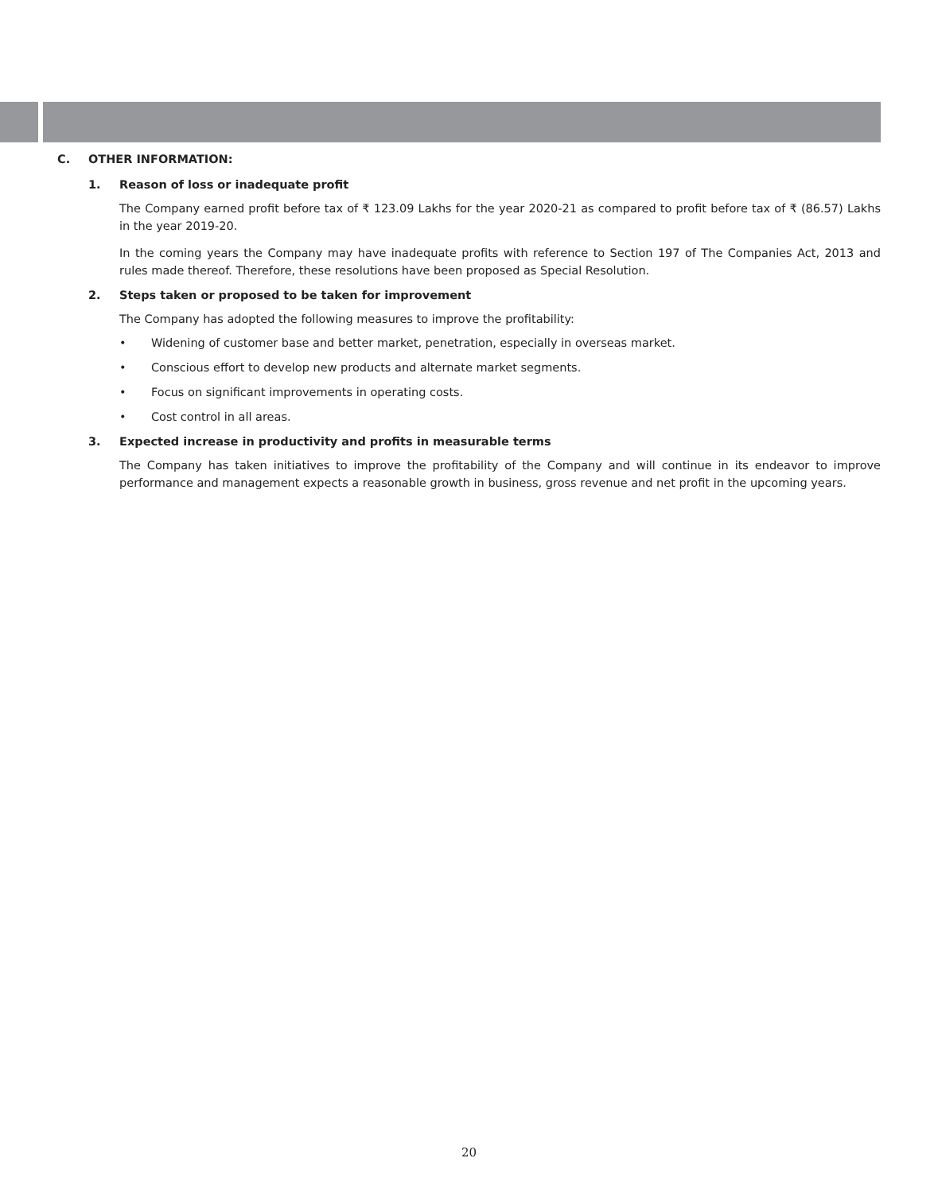C. OTHER INFORMATION:
1. Reason of loss or inadequate profit
The Company earned profit before tax of ₹ 123.09 Lakhs for the year 2020-21 as compared to profit before tax of ₹ (86.57) Lakhs in the year 2019-20.
In the coming years the Company may have inadequate profits with reference to Section 197 of The Companies Act, 2013 and rules made thereof. Therefore, these resolutions have been proposed as Special Resolution.
2. Steps taken or proposed to be taken for improvement
The Company has adopted the following measures to improve the profitability:
• Widening of customer base and better market, penetration, especially in overseas market.
• Conscious effort to develop new products and alternate market segments.
• Focus on significant improvements in operating costs.
• Cost control in all areas.
3. Expected increase in productivity and profits in measurable terms
The Company has taken initiatives to improve the profitability of the Company and will continue in its endeavor to improve performance and management expects a reasonable growth in business, gross revenue and net profit in the upcoming years.
20